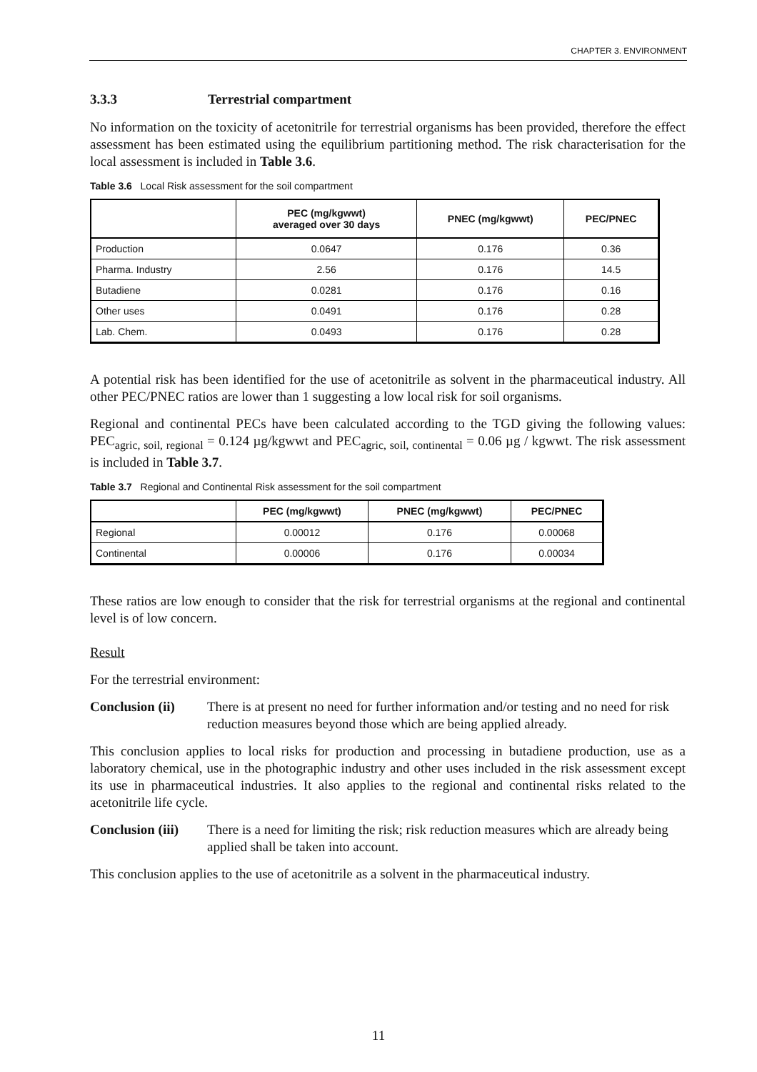CHAPTER 3. ENVIRONMENT
3.3.3 Terrestrial compartment
No information on the toxicity of acetonitrile for terrestrial organisms has been provided, therefore the effect assessment has been estimated using the equilibrium partitioning method. The risk characterisation for the local assessment is included in Table 3.6.
Table 3.6 Local Risk assessment for the soil compartment
| | PEC (mg/kgwwt) averaged over 30 days | PNEC (mg/kgwwt) | PEC/PNEC |
| --- | --- | --- | --- |
| Production | 0.0647 | 0.176 | 0.36 |
| Pharma. Industry | 2.56 | 0.176 | 14.5 |
| Butadiene | 0.0281 | 0.176 | 0.16 |
| Other uses | 0.0491 | 0.176 | 0.28 |
| Lab. Chem. | 0.0493 | 0.176 | 0.28 |
A potential risk has been identified for the use of acetonitrile as solvent in the pharmaceutical industry. All other PEC/PNEC ratios are lower than 1 suggesting a low local risk for soil organisms.
Regional and continental PECs have been calculated according to the TGD giving the following values: PEC<sub>agric, soil, regional</sub> = 0.124 µg/kgwwt and PEC<sub>agric, soil, continental</sub> = 0.06 µg / kgwwt. The risk assessment is included in Table 3.7.
Table 3.7 Regional and Continental Risk assessment for the soil compartment
| | PEC (mg/kgwwt) | PNEC (mg/kgwwt) | PEC/PNEC |
| --- | --- | --- | --- |
| Regional | 0.00012 | 0.176 | 0.00068 |
| Continental | 0.00006 | 0.176 | 0.00034 |
These ratios are low enough to consider that the risk for terrestrial organisms at the regional and continental level is of low concern.
Result
For the terrestrial environment:
Conclusion (ii) There is at present no need for further information and/or testing and no need for risk reduction measures beyond those which are being applied already.
This conclusion applies to local risks for production and processing in butadiene production, use as a laboratory chemical, use in the photographic industry and other uses included in the risk assessment except its use in pharmaceutical industries. It also applies to the regional and continental risks related to the acetonitrile life cycle.
Conclusion (iii) There is a need for limiting the risk; risk reduction measures which are already being applied shall be taken into account.
This conclusion applies to the use of acetonitrile as a solvent in the pharmaceutical industry.
11